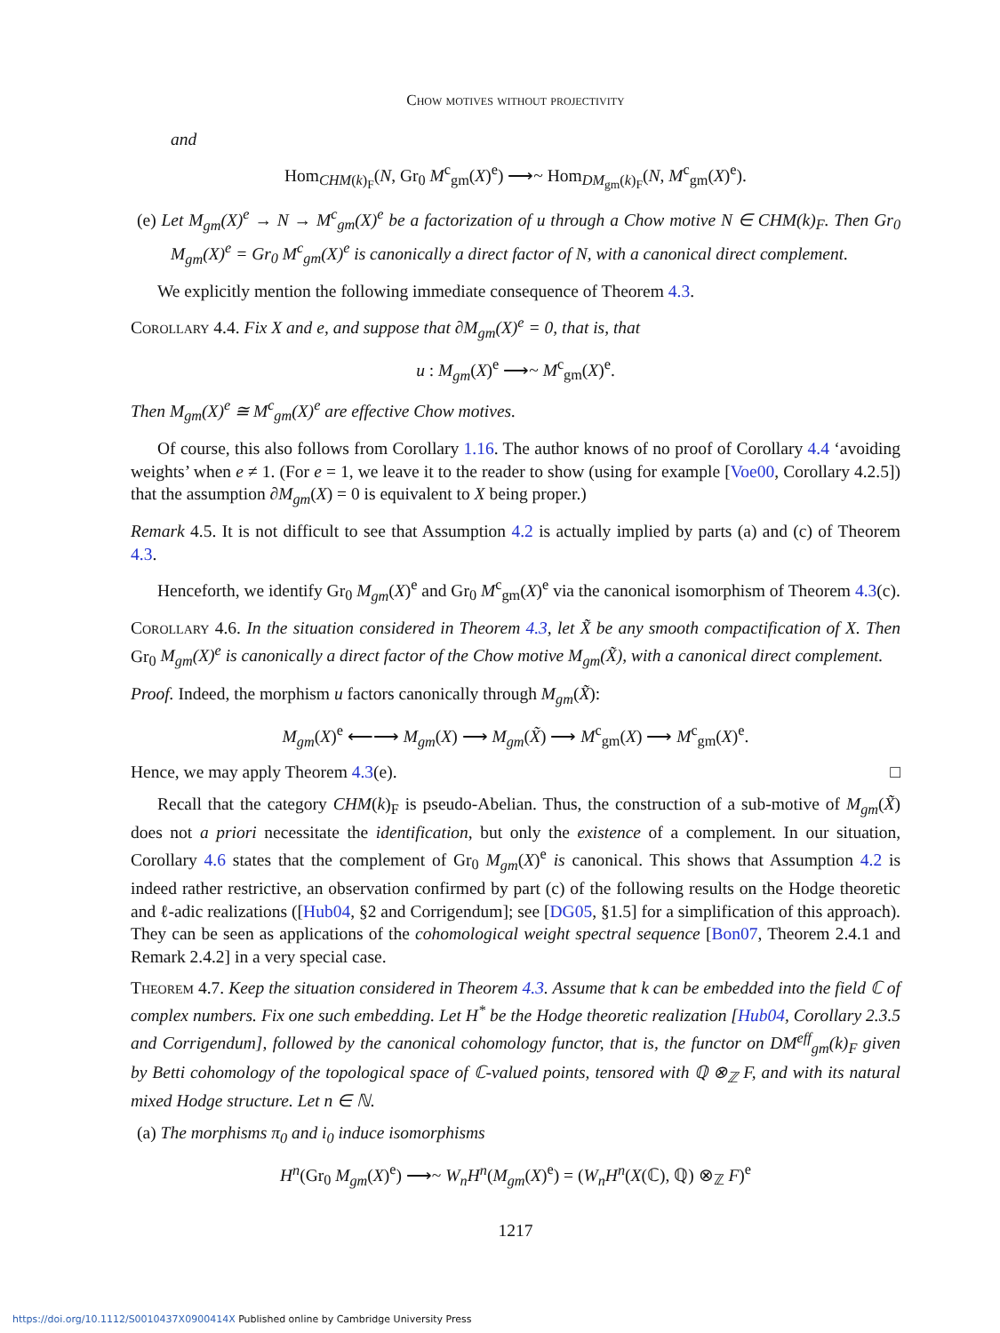Chow motives without projectivity
and
Hom<sub>CHM(k)<sub>F</sub></sub>(N, Gr<sub>0</sub> M<sup>c</sup><sub>gm</sub>(X)<sup>e</sup>) ⟶~ Hom<sub>DM<sub>gm</sub>(k)<sub>F</sub></sub>(N, M<sup>c</sup><sub>gm</sub>(X)<sup>e</sup>).
(e) Let M<sub>gm</sub>(X)<sup>e</sup> → N → M<sup>c</sup><sub>gm</sub>(X)<sup>e</sup> be a factorization of u through a Chow motive N ∈ CHM(k)<sub>F</sub>. Then Gr<sub>0</sub> M<sub>gm</sub>(X)<sup>e</sup> = Gr<sub>0</sub> M<sup>c</sup><sub>gm</sub>(X)<sup>e</sup> is canonically a direct factor of N, with a canonical direct complement.
We explicitly mention the following immediate consequence of Theorem 4.3.
Corollary 4.4. Fix X and e, and suppose that ∂M<sub>gm</sub>(X)<sup>e</sup> = 0, that is, that
u : M<sub>gm</sub>(X)<sup>e</sup> ⟶~ M<sup>c</sup><sub>gm</sub>(X)<sup>e</sup>.
Then M<sub>gm</sub>(X)<sup>e</sup> ≅ M<sup>c</sup><sub>gm</sub>(X)<sup>e</sup> are effective Chow motives.
Of course, this also follows from Corollary 1.16. The author knows of no proof of Corollary 4.4 ‘avoiding weights’ when e ≠ 1. (For e = 1, we leave it to the reader to show (using for example [Voe00, Corollary 4.2.5]) that the assumption ∂M<sub>gm</sub>(X) = 0 is equivalent to X being proper.)
Remark 4.5. It is not difficult to see that Assumption 4.2 is actually implied by parts (a) and (c) of Theorem 4.3.
Henceforth, we identify Gr<sub>0</sub> M<sub>gm</sub>(X)<sup>e</sup> and Gr<sub>0</sub> M<sup>c</sup><sub>gm</sub>(X)<sup>e</sup> via the canonical isomorphism of Theorem 4.3(c).
Corollary 4.6. In the situation considered in Theorem 4.3, let X̃ be any smooth compactification of X. Then Gr<sub>0</sub> M<sub>gm</sub>(X)<sup>e</sup> is canonically a direct factor of the Chow motive M<sub>gm</sub>(X̃), with a canonical direct complement.
Proof. Indeed, the morphism u factors canonically through M<sub>gm</sub>(X̃):
M<sub>gm</sub>(X)<sup>e</sup> ⟵⟶ M<sub>gm</sub>(X) ⟶ M<sub>gm</sub>(X̃) ⟶ M<sup>c</sup><sub>gm</sub>(X) ⟶ M<sup>c</sup><sub>gm</sub>(X)<sup>e</sup>.
Hence, we may apply Theorem 4.3(e). □
Recall that the category CHM(k)<sub>F</sub> is pseudo-Abelian. Thus, the construction of a sub-motive of M<sub>gm</sub>(X̃) does not a priori necessitate the identification, but only the existence of a complement. In our situation, Corollary 4.6 states that the complement of Gr<sub>0</sub> M<sub>gm</sub>(X)<sup>e</sup> is canonical. This shows that Assumption 4.2 is indeed rather restrictive, an observation confirmed by part (c) of the following results on the Hodge theoretic and ℓ-adic realizations ([Hub04, §2 and Corrigendum]; see [DG05, §1.5] for a simplification of this approach). They can be seen as applications of the cohomological weight spectral sequence [Bon07, Theorem 2.4.1 and Remark 2.4.2] in a very special case.
Theorem 4.7. Keep the situation considered in Theorem 4.3. Assume that k can be embedded into the field ℂ of complex numbers. Fix one such embedding. Let H<sup>*</sup> be the Hodge theoretic realization [Hub04, Corollary 2.3.5 and Corrigendum], followed by the canonical cohomology functor, that is, the functor on DM<sup>eff</sup><sub>gm</sub>(k)<sub>F</sub> given by Betti cohomology of the topological space of ℂ-valued points, tensored with ℚ ⊗<sub>ℤ</sub> F, and with its natural mixed Hodge structure. Let n ∈ ℕ.
(a) The morphisms π<sub>0</sub> and i<sub>0</sub> induce isomorphisms
H<sup>n</sup>(Gr<sub>0</sub> M<sub>gm</sub>(X)<sup>e</sup>) ⟶~ W<sub>n</sub>H<sup>n</sup>(M<sub>gm</sub>(X)<sup>e</sup>) = (W<sub>n</sub>H<sup>n</sup>(X(ℂ), ℚ) ⊗<sub>ℤ</sub> F)<sup>e</sup>
1217
https://doi.org/10.1112/S0010437X0900414X Published online by Cambridge University Press